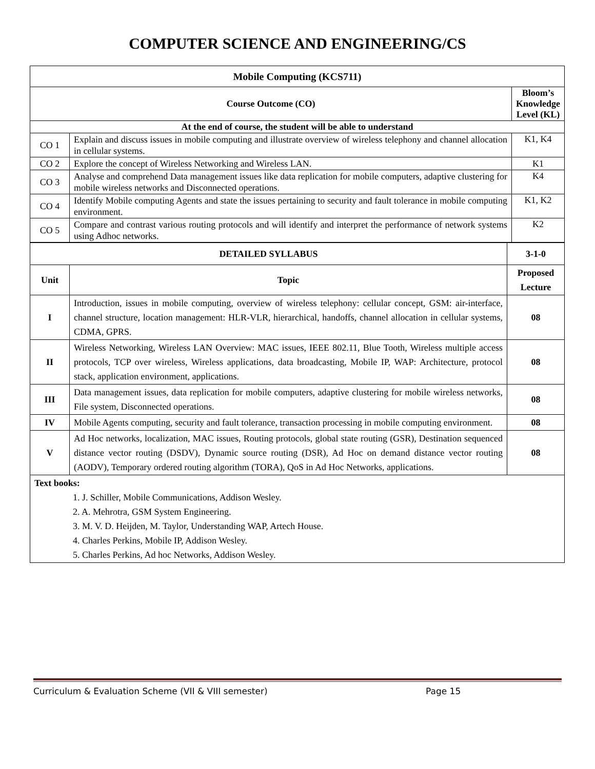COMPUTER SCIENCE AND ENGINEERING/CS
| Mobile Computing (KCS711) | | |
| --- | --- | --- |
| Course Outcome (CO) | | Bloom’s Knowledge Level (KL) |
| At the end of course, the student will be able to understand | | |
| CO 1 | Explain and discuss issues in mobile computing and illustrate overview of wireless telephony and channel allocation in cellular systems. | K1, K4 |
| CO 2 | Explore the concept of Wireless Networking and Wireless LAN. | K1 |
| CO 3 | Analyse and comprehend Data management issues like data replication for mobile computers, adaptive clustering for mobile wireless networks and Disconnected operations. | K4 |
| CO 4 | Identify Mobile computing Agents and state the issues pertaining to security and fault tolerance in mobile computing environment. | K1, K2 |
| CO 5 | Compare and contrast various routing protocols and will identify and interpret the performance of network systems using Adhoc networks. | K2 |
| DETAILED SYLLABUS | | 3-1-0 |
| --- | --- | --- |
| Unit | Topic | Proposed Lecture |
| I | Introduction, issues in mobile computing, overview of wireless telephony: cellular concept, GSM: air-interface, channel structure, location management: HLR-VLR, hierarchical, handoffs, channel allocation in cellular systems, CDMA, GPRS. | 08 |
| II | Wireless Networking, Wireless LAN Overview: MAC issues, IEEE 802.11, Blue Tooth, Wireless multiple access protocols, TCP over wireless, Wireless applications, data broadcasting, Mobile IP, WAP: Architecture, protocol stack, application environment, applications. | 08 |
| III | Data management issues, data replication for mobile computers, adaptive clustering for mobile wireless networks, File system, Disconnected operations. | 08 |
| IV | Mobile Agents computing, security and fault tolerance, transaction processing in mobile computing environment. | 08 |
| V | Ad Hoc networks, localization, MAC issues, Routing protocols, global state routing (GSR), Destination sequenced distance vector routing (DSDV), Dynamic source routing (DSR), Ad Hoc on demand distance vector routing (AODV), Temporary ordered routing algorithm (TORA), QoS in Ad Hoc Networks, applications. | 08 |
| Text books: 1. J. Schiller, Mobile Communications, Addison Wesley. 2. A. Mehrotra, GSM System Engineering. 3. M. V. D. Heijden, M. Taylor, Understanding WAP, Artech House. 4. Charles Perkins, Mobile IP, Addison Wesley. 5. Charles Perkins, Ad hoc Networks, Addison Wesley. | | |
Curriculum & Evaluation Scheme (VII & VIII semester) Page 15